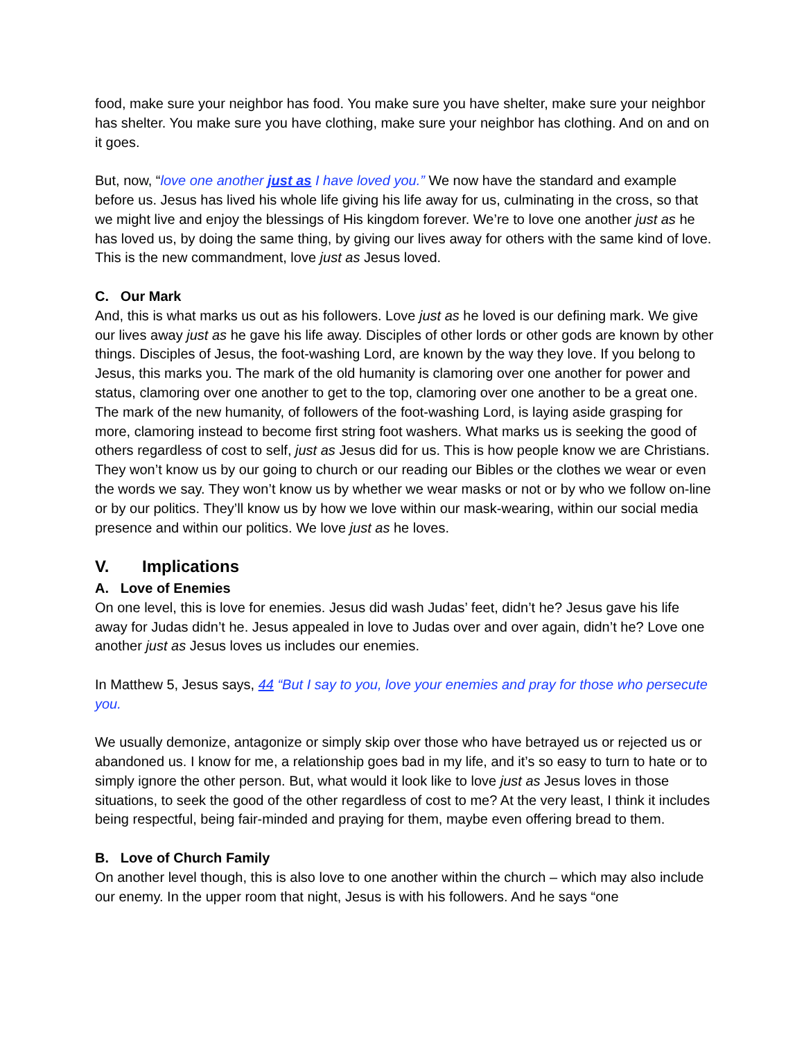food, make sure your neighbor has food. You make sure you have shelter, make sure your neighbor has shelter. You make sure you have clothing, make sure your neighbor has clothing. And on and on it goes.
But, now, “love one another just as I have loved you.” We now have the standard and example before us. Jesus has lived his whole life giving his life away for us, culminating in the cross, so that we might live and enjoy the blessings of His kingdom forever. We’re to love one another just as he has loved us, by doing the same thing, by giving our lives away for others with the same kind of love. This is the new commandment, love just as Jesus loved.
C. Our Mark
And, this is what marks us out as his followers. Love just as he loved is our defining mark. We give our lives away just as he gave his life away. Disciples of other lords or other gods are known by other things. Disciples of Jesus, the foot-washing Lord, are known by the way they love. If you belong to Jesus, this marks you. The mark of the old humanity is clamoring over one another for power and status, clamoring over one another to get to the top, clamoring over one another to be a great one. The mark of the new humanity, of followers of the foot-washing Lord, is laying aside grasping for more, clamoring instead to become first string foot washers. What marks us is seeking the good of others regardless of cost to self, just as Jesus did for us. This is how people know we are Christians. They won’t know us by our going to church or our reading our Bibles or the clothes we wear or even the words we say. They won’t know us by whether we wear masks or not or by who we follow on-line or by our politics. They’ll know us by how we love within our mask-wearing, within our social media presence and within our politics. We love just as he loves.
V. Implications
A. Love of Enemies
On one level, this is love for enemies. Jesus did wash Judas’ feet, didn’t he? Jesus gave his life away for Judas didn’t he. Jesus appealed in love to Judas over and over again, didn’t he? Love one another just as Jesus loves us includes our enemies.
In Matthew 5, Jesus says, 44 “But I say to you, love your enemies and pray for those who persecute you.
We usually demonize, antagonize or simply skip over those who have betrayed us or rejected us or abandoned us. I know for me, a relationship goes bad in my life, and it’s so easy to turn to hate or to simply ignore the other person. But, what would it look like to love just as Jesus loves in those situations, to seek the good of the other regardless of cost to me? At the very least, I think it includes being respectful, being fair-minded and praying for them, maybe even offering bread to them.
B. Love of Church Family
On another level though, this is also love to one another within the church – which may also include our enemy. In the upper room that night, Jesus is with his followers. And he says “one